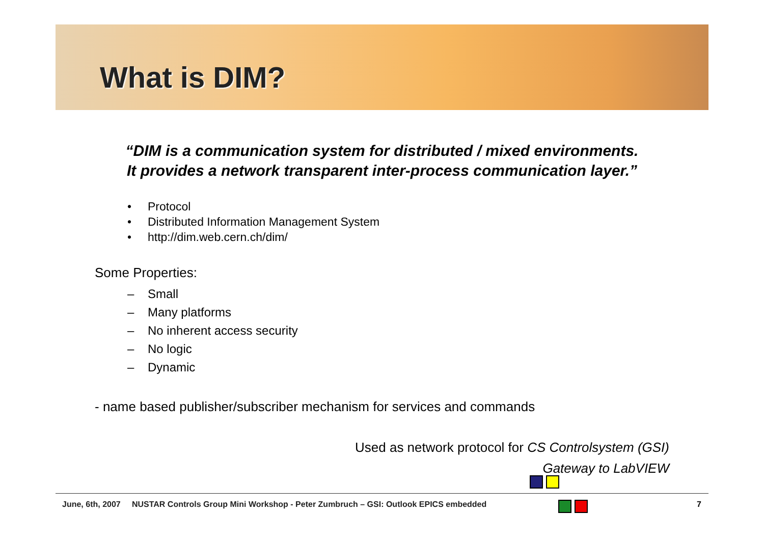What is DIM?
“DIM is a communication system for distributed / mixed environments.
It provides a network transparent inter-process communication layer.”
• Protocol
• Distributed Information Management System
• http://dim.web.cern.ch/dim/
Some Properties:
– Small
– Many platforms
– No inherent access security
– No logic
– Dynamic
- name based publisher/subscriber mechanism for services and commands
Used as network protocol for CS Controlsystem (GSI)
Gateway to LabVIEW
June, 6th, 2007 NUSTAR Controls Group Mini Workshop - Peter Zumbruch – GSI: Outlook EPICS embedded
7